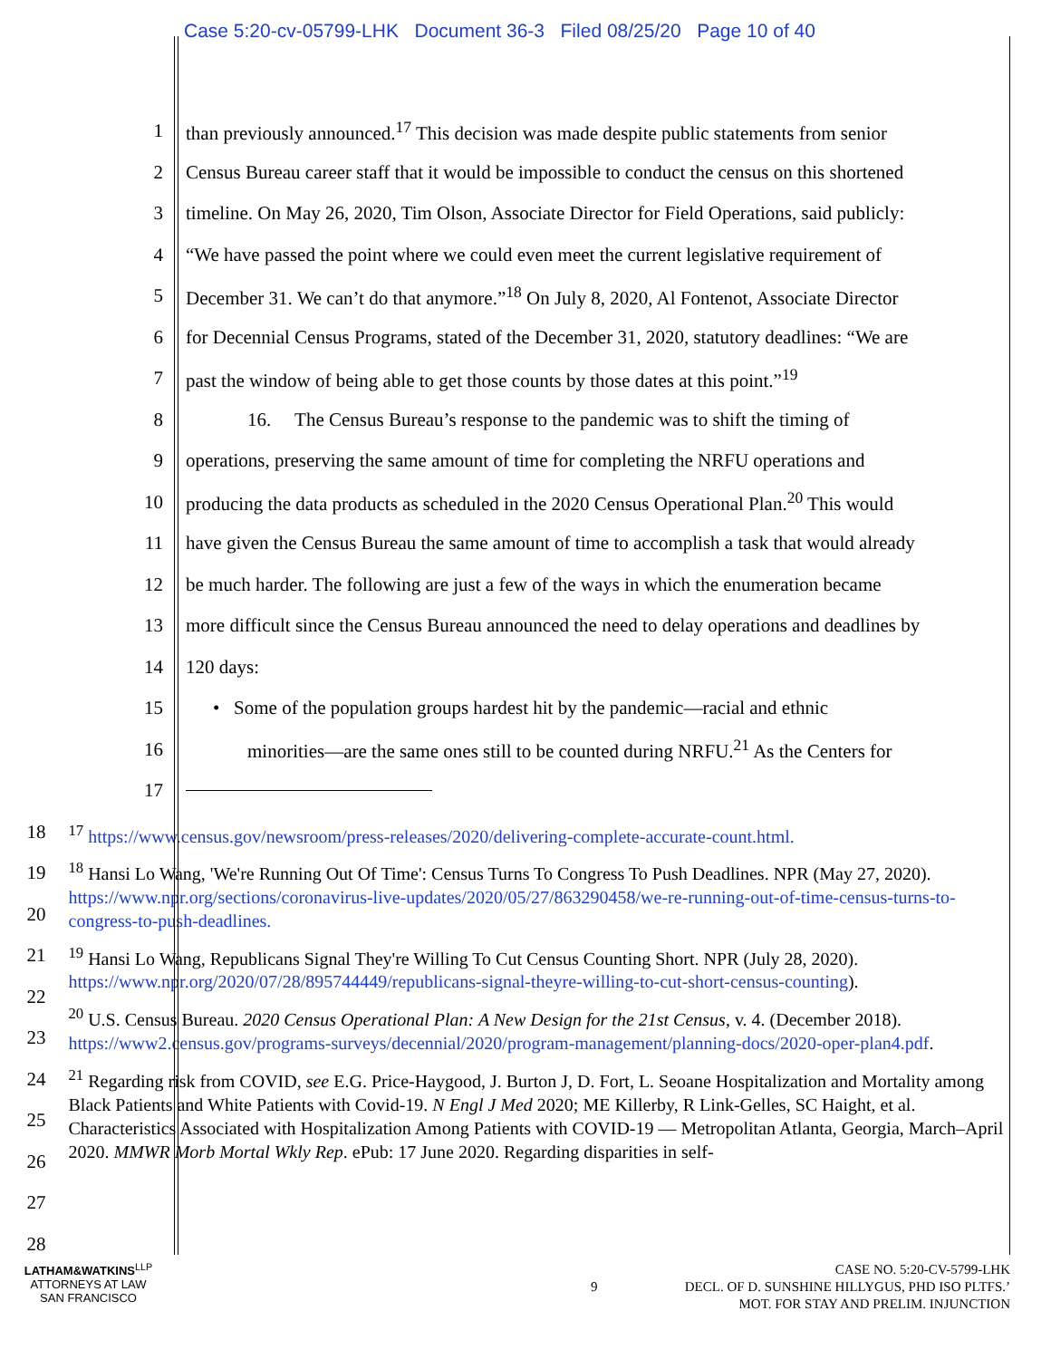Case 5:20-cv-05799-LHK Document 36-3 Filed 08/25/20 Page 10 of 40
1
than previously announced.<sup>17</sup> This decision was made despite public statements from senior
2
Census Bureau career staff that it would be impossible to conduct the census on this shortened
3
timeline. On May 26, 2020, Tim Olson, Associate Director for Field Operations, said publicly:
4
“We have passed the point where we could even meet the current legislative requirement of
5
December 31. We can’t do that anymore.”<sup>18</sup> On July 8, 2020, Al Fontenot, Associate Director
6
for Decennial Census Programs, stated of the December 31, 2020, statutory deadlines: “We are
7
past the window of being able to get those counts by those dates at this point.”<sup>19</sup>
8
16. The Census Bureau’s response to the pandemic was to shift the timing of
9
operations, preserving the same amount of time for completing the NRFU operations and
10
producing the data products as scheduled in the 2020 Census Operational Plan.<sup>20</sup> This would
11
have given the Census Bureau the same amount of time to accomplish a task that would already
12
be much harder. The following are just a few of the ways in which the enumeration became
13
more difficult since the Census Bureau announced the need to delay operations and deadlines by
14 120 days:
15
• Some of the population groups hardest hit by the pandemic—racial and ethnic
16
minorities—are the same ones still to be counted during NRFU.<sup>21</sup> As the Centers for
17
18
19
20
21
22
23
24
25
26
27
28
<sup>17</sup> https://www.census.gov/newsroom/press-releases/2020/delivering-complete-accurate-count.html.
<sup>18</sup> Hansi Lo Wang, 'We're Running Out Of Time': Census Turns To Congress To Push Deadlines. NPR (May 27, 2020). https://www.npr.org/sections/coronavirus-live-updates/2020/05/27/863290458/we-re-running-out-of-time-census-turns-to-congress-to-push-deadlines.
<sup>19</sup> Hansi Lo Wang, Republicans Signal They're Willing To Cut Census Counting Short. NPR (July 28, 2020). https://www.npr.org/2020/07/28/895744449/republicans-signal-theyre-willing-to-cut-short-census-counting).
<sup>20</sup> U.S. Census Bureau. 2020 Census Operational Plan: A New Design for the 21st Census, v. 4. (December 2018). https://www2.census.gov/programs-surveys/decennial/2020/program-management/planning-docs/2020-oper-plan4.pdf.
<sup>21</sup> Regarding risk from COVID, see E.G. Price-Haygood, J. Burton J, D. Fort, L. Seoane Hospitalization and Mortality among Black Patients and White Patients with Covid-19. N Engl J Med 2020; ME Killerby, R Link-Gelles, SC Haight, et al. Characteristics Associated with Hospitalization Among Patients with COVID-19 — Metropolitan Atlanta, Georgia, March–April 2020. MMWR Morb Mortal Wkly Rep. ePub: 17 June 2020. Regarding disparities in self-
LATHAM&WATKINS<sup>LLP</sup>
ATTORNEYS AT LAW
SAN FRANCISCO
9
CASE NO. 5:20-CV-5799-LHK
DECL. OF D. SUNSHINE HILLYGUS, PHD ISO PLTFS.’
MOT. FOR STAY AND PRELIM. INJUNCTION